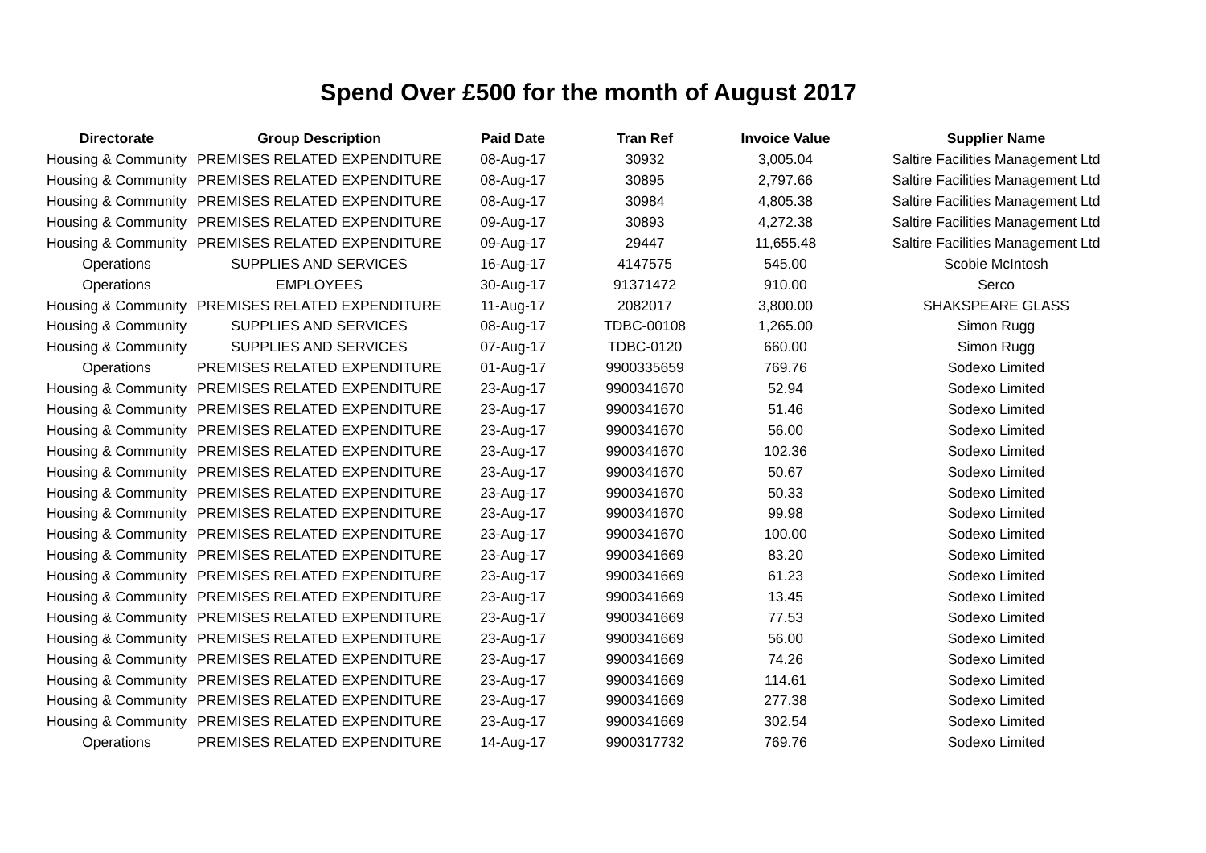Spend Over £500 for the month of August 2017
| Directorate | Group Description | Paid Date | Tran Ref | Invoice Value | Supplier Name |
| --- | --- | --- | --- | --- | --- |
| Housing & Community | PREMISES RELATED EXPENDITURE | 08-Aug-17 | 30932 | 3,005.04 | Saltire Facilities Management Ltd |
| Housing & Community | PREMISES RELATED EXPENDITURE | 08-Aug-17 | 30895 | 2,797.66 | Saltire Facilities Management Ltd |
| Housing & Community | PREMISES RELATED EXPENDITURE | 08-Aug-17 | 30984 | 4,805.38 | Saltire Facilities Management Ltd |
| Housing & Community | PREMISES RELATED EXPENDITURE | 09-Aug-17 | 30893 | 4,272.38 | Saltire Facilities Management Ltd |
| Housing & Community | PREMISES RELATED EXPENDITURE | 09-Aug-17 | 29447 | 11,655.48 | Saltire Facilities Management Ltd |
| Operations | SUPPLIES AND SERVICES | 16-Aug-17 | 4147575 | 545.00 | Scobie McIntosh |
| Operations | EMPLOYEES | 30-Aug-17 | 91371472 | 910.00 | Serco |
| Housing & Community | PREMISES RELATED EXPENDITURE | 11-Aug-17 | 2082017 | 3,800.00 | SHAKSPEARE GLASS |
| Housing & Community | SUPPLIES AND SERVICES | 08-Aug-17 | TDBC-00108 | 1,265.00 | Simon Rugg |
| Housing & Community | SUPPLIES AND SERVICES | 07-Aug-17 | TDBC-0120 | 660.00 | Simon Rugg |
| Operations | PREMISES RELATED EXPENDITURE | 01-Aug-17 | 9900335659 | 769.76 | Sodexo Limited |
| Housing & Community | PREMISES RELATED EXPENDITURE | 23-Aug-17 | 9900341670 | 52.94 | Sodexo Limited |
| Housing & Community | PREMISES RELATED EXPENDITURE | 23-Aug-17 | 9900341670 | 51.46 | Sodexo Limited |
| Housing & Community | PREMISES RELATED EXPENDITURE | 23-Aug-17 | 9900341670 | 56.00 | Sodexo Limited |
| Housing & Community | PREMISES RELATED EXPENDITURE | 23-Aug-17 | 9900341670 | 102.36 | Sodexo Limited |
| Housing & Community | PREMISES RELATED EXPENDITURE | 23-Aug-17 | 9900341670 | 50.67 | Sodexo Limited |
| Housing & Community | PREMISES RELATED EXPENDITURE | 23-Aug-17 | 9900341670 | 50.33 | Sodexo Limited |
| Housing & Community | PREMISES RELATED EXPENDITURE | 23-Aug-17 | 9900341670 | 99.98 | Sodexo Limited |
| Housing & Community | PREMISES RELATED EXPENDITURE | 23-Aug-17 | 9900341670 | 100.00 | Sodexo Limited |
| Housing & Community | PREMISES RELATED EXPENDITURE | 23-Aug-17 | 9900341669 | 83.20 | Sodexo Limited |
| Housing & Community | PREMISES RELATED EXPENDITURE | 23-Aug-17 | 9900341669 | 61.23 | Sodexo Limited |
| Housing & Community | PREMISES RELATED EXPENDITURE | 23-Aug-17 | 9900341669 | 13.45 | Sodexo Limited |
| Housing & Community | PREMISES RELATED EXPENDITURE | 23-Aug-17 | 9900341669 | 77.53 | Sodexo Limited |
| Housing & Community | PREMISES RELATED EXPENDITURE | 23-Aug-17 | 9900341669 | 56.00 | Sodexo Limited |
| Housing & Community | PREMISES RELATED EXPENDITURE | 23-Aug-17 | 9900341669 | 74.26 | Sodexo Limited |
| Housing & Community | PREMISES RELATED EXPENDITURE | 23-Aug-17 | 9900341669 | 114.61 | Sodexo Limited |
| Housing & Community | PREMISES RELATED EXPENDITURE | 23-Aug-17 | 9900341669 | 277.38 | Sodexo Limited |
| Housing & Community | PREMISES RELATED EXPENDITURE | 23-Aug-17 | 9900341669 | 302.54 | Sodexo Limited |
| Operations | PREMISES RELATED EXPENDITURE | 14-Aug-17 | 9900317732 | 769.76 | Sodexo Limited |